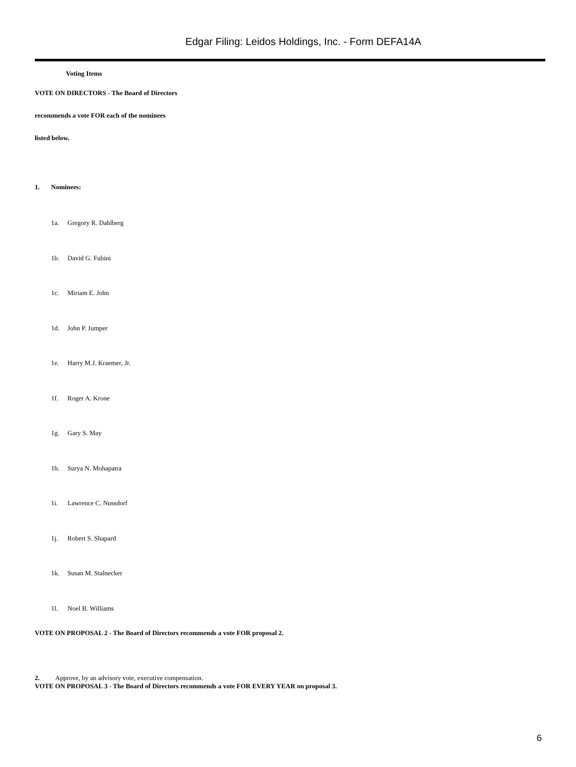Edgar Filing: Leidos Holdings, Inc. - Form DEFA14A
Voting Items
VOTE ON DIRECTORS - The Board of Directors
recommends a vote FOR each of the nominees
listed below.
1. Nominees:
1a. Gregory R. Dahlberg
1b. David G. Fubini
1c. Miriam E. John
1d. John P. Jumper
1e. Harry M.J. Kraemer, Jr.
1f. Roger A. Krone
1g. Gary S. May
1h. Surya N. Mohapatra
1i. Lawrence C. Nussdorf
1j. Robert S. Shapard
1k. Susan M. Stalnecker
1l. Noel B. Williams
VOTE ON PROPOSAL 2 - The Board of Directors recommends a vote FOR proposal 2.
2. Approve, by an advisory vote, executive compensation.
VOTE ON PROPOSAL 3 - The Board of Directors recommends a vote FOR EVERY YEAR on proposal 3.
6